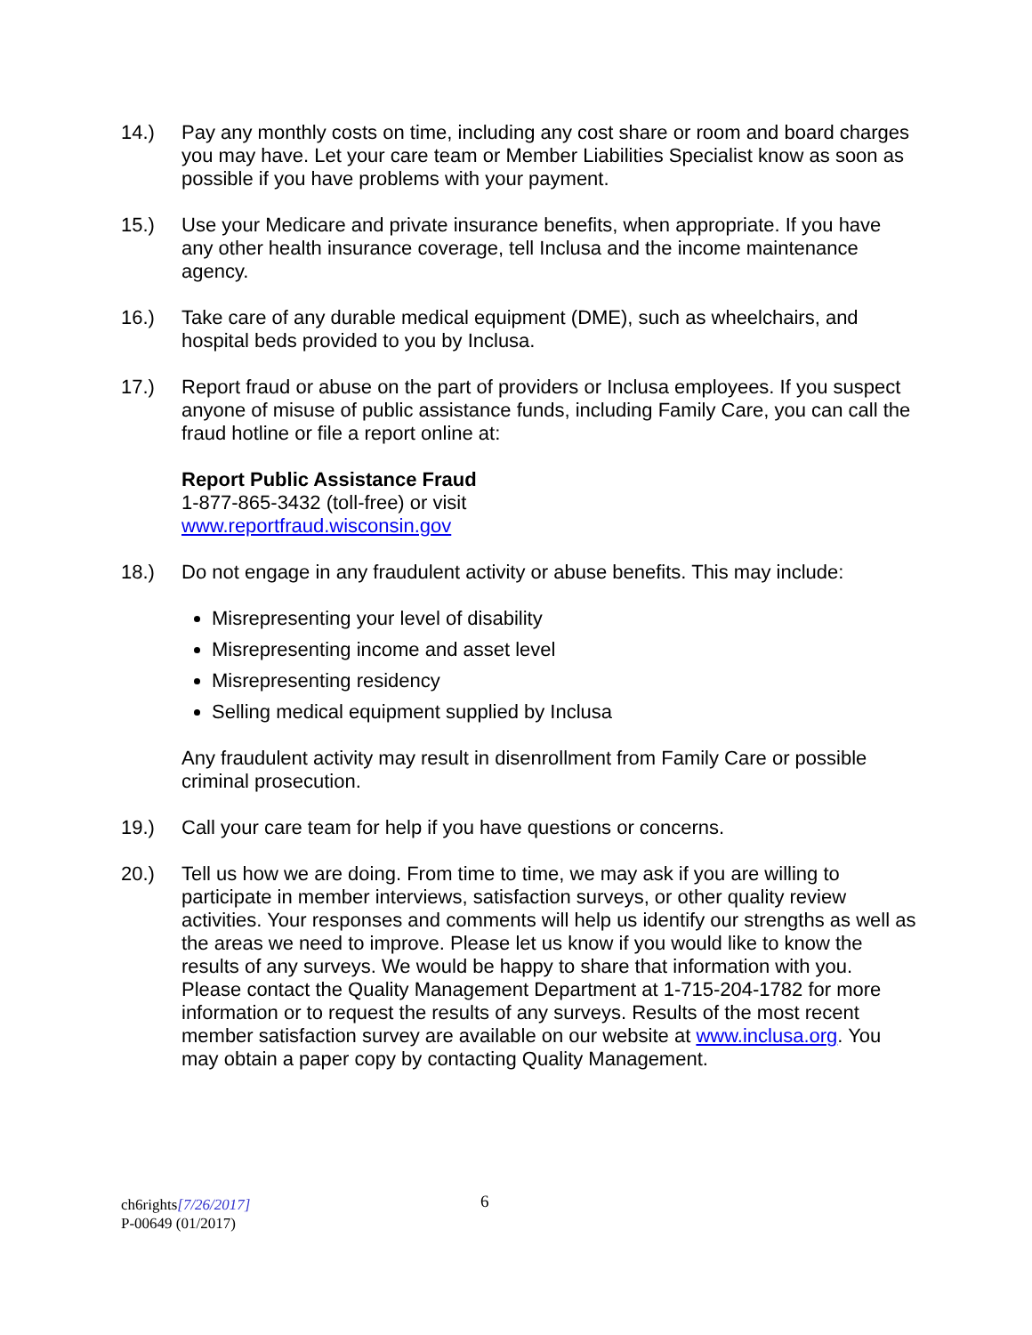14.) Pay any monthly costs on time, including any cost share or room and board charges you may have. Let your care team or Member Liabilities Specialist know as soon as possible if you have problems with your payment.
15.) Use your Medicare and private insurance benefits, when appropriate. If you have any other health insurance coverage, tell Inclusa and the income maintenance agency.
16.) Take care of any durable medical equipment (DME), such as wheelchairs, and hospital beds provided to you by Inclusa.
17.) Report fraud or abuse on the part of providers or Inclusa employees. If you suspect anyone of misuse of public assistance funds, including Family Care, you can call the fraud hotline or file a report online at:
Report Public Assistance Fraud
1-877-865-3432 (toll-free) or visit
www.reportfraud.wisconsin.gov
18.) Do not engage in any fraudulent activity or abuse benefits. This may include:
Misrepresenting your level of disability
Misrepresenting income and asset level
Misrepresenting residency
Selling medical equipment supplied by Inclusa
Any fraudulent activity may result in disenrollment from Family Care or possible criminal prosecution.
19.) Call your care team for help if you have questions or concerns.
20.) Tell us how we are doing. From time to time, we may ask if you are willing to participate in member interviews, satisfaction surveys, or other quality review activities. Your responses and comments will help us identify our strengths as well as the areas we need to improve. Please let us know if you would like to know the results of any surveys. We would be happy to share that information with you. Please contact the Quality Management Department at 1-715-204-1782 for more information or to request the results of any surveys. Results of the most recent member satisfaction survey are available on our website at www.inclusa.org. You may obtain a paper copy by contacting Quality Management.
ch6rights[7/26/2017] 6
P-00649 (01/2017)